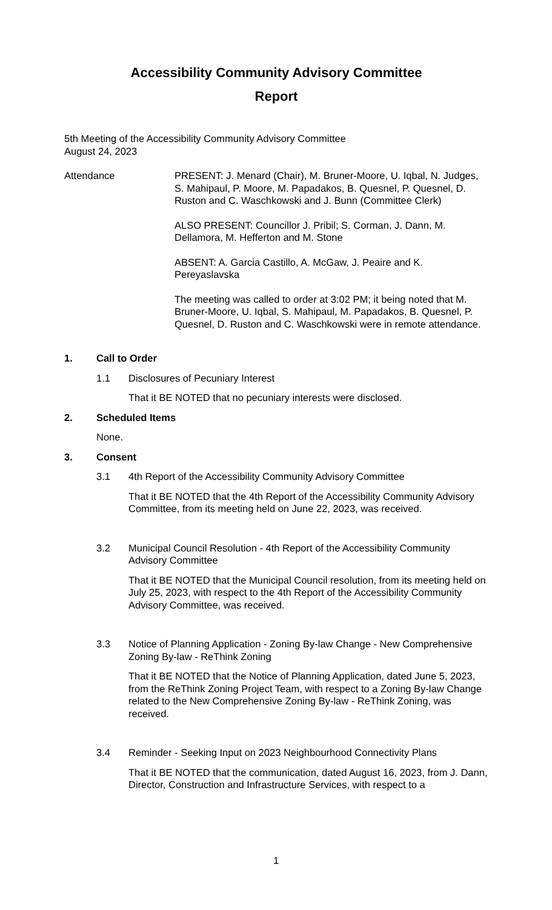Accessibility Community Advisory Committee
Report
5th Meeting of the Accessibility Community Advisory Committee
August 24, 2023
Attendance PRESENT: J. Menard (Chair), M. Bruner-Moore, U. Iqbal, N. Judges, S. Mahipaul, P. Moore, M. Papadakos, B. Quesnel, P. Quesnel, D. Ruston and C. Waschkowski and J. Bunn (Committee Clerk)
ALSO PRESENT: Councillor J. Pribil; S. Corman, J. Dann, M. Dellamora, M. Hefferton and M. Stone
ABSENT: A. Garcia Castillo, A. McGaw, J. Peaire and K. Pereyaslavska
The meeting was called to order at 3:02 PM; it being noted that M. Bruner-Moore, U. Iqbal, S. Mahipaul, M. Papadakos, B. Quesnel, P. Quesnel, D. Ruston and C. Waschkowski were in remote attendance.
1. Call to Order
1.1 Disclosures of Pecuniary Interest
That it BE NOTED that no pecuniary interests were disclosed.
2. Scheduled Items
None.
3. Consent
3.1 4th Report of the Accessibility Community Advisory Committee
That it BE NOTED that the 4th Report of the Accessibility Community Advisory Committee, from its meeting held on June 22, 2023, was received.
3.2 Municipal Council Resolution - 4th Report of the Accessibility Community Advisory Committee
That it BE NOTED that the Municipal Council resolution, from its meeting held on July 25, 2023, with respect to the 4th Report of the Accessibility Community Advisory Committee, was received.
3.3 Notice of Planning Application - Zoning By-law Change - New Comprehensive Zoning By-law - ReThink Zoning
That it BE NOTED that the Notice of Planning Application, dated June 5, 2023, from the ReThink Zoning Project Team, with respect to a Zoning By-law Change related to the New Comprehensive Zoning By-law - ReThink Zoning, was received.
3.4 Reminder - Seeking Input on 2023 Neighbourhood Connectivity Plans
That it BE NOTED that the communication, dated August 16, 2023, from J. Dann, Director, Construction and Infrastructure Services, with respect to a
1